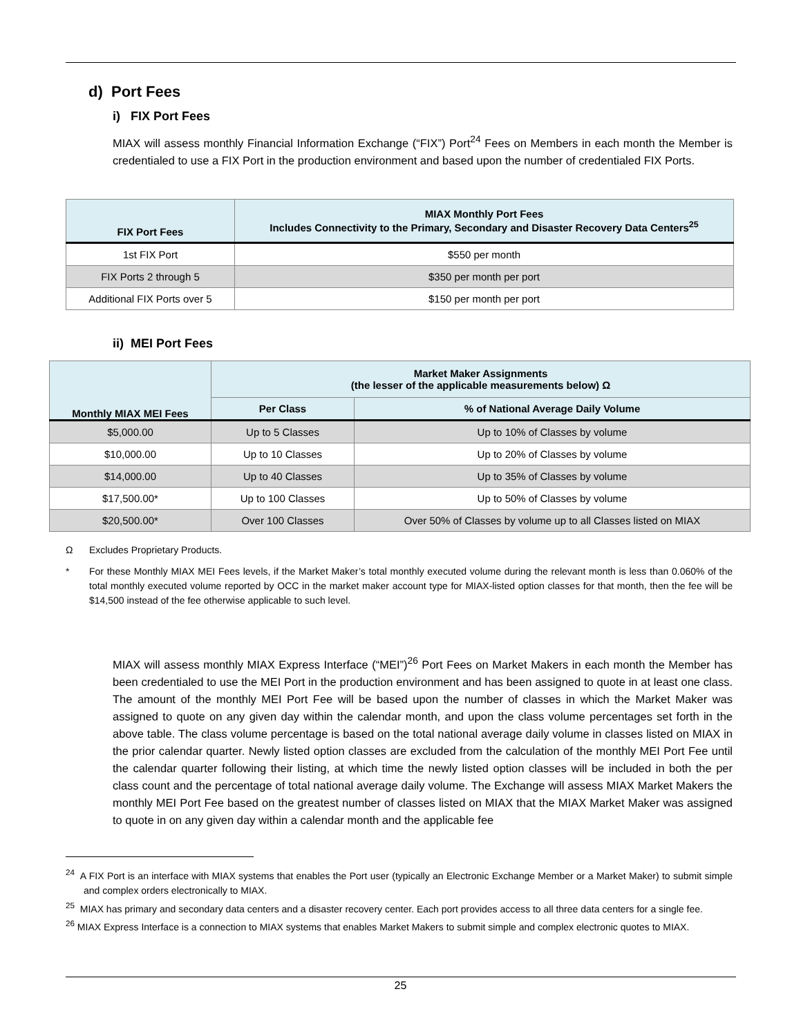d) Port Fees
i) FIX Port Fees
MIAX will assess monthly Financial Information Exchange (“FIX”) Port<sup>24</sup> Fees on Members in each month the Member is credentialed to use a FIX Port in the production environment and based upon the number of credentialed FIX Ports.
| FIX Port Fees | MIAX Monthly Port Fees Includes Connectivity to the Primary, Secondary and Disaster Recovery Data Centers<sup>25</sup> |
| --- | --- |
| 1st FIX Port | $550 per month |
| FIX Ports 2 through 5 | $350 per month per port |
| Additional FIX Ports over 5 | $150 per month per port |
ii) MEI Port Fees
| Monthly MIAX MEI Fees | Market Maker Assignments (the lesser of the applicable measurements below) Ω | |
| --- | --- | --- |
| | Per Class | % of National Average Daily Volume |
| $5,000.00 | Up to 5 Classes | Up to 10% of Classes by volume |
| $10,000.00 | Up to 10 Classes | Up to 20% of Classes by volume |
| $14,000.00 | Up to 40 Classes | Up to 35% of Classes by volume |
| $17,500.00* | Up to 100 Classes | Up to 50% of Classes by volume |
| $20,500.00* | Over 100 Classes | Over 50% of Classes by volume up to all Classes listed on MIAX |
Ω Excludes Proprietary Products.
* For these Monthly MIAX MEI Fees levels, if the Market Maker’s total monthly executed volume during the relevant month is less than 0.060% of the total monthly executed volume reported by OCC in the market maker account type for MIAX-listed option classes for that month, then the fee will be $14,500 instead of the fee otherwise applicable to such level.
MIAX will assess monthly MIAX Express Interface (“MEI”)<sup>26</sup> Port Fees on Market Makers in each month the Member has been credentialed to use the MEI Port in the production environment and has been assigned to quote in at least one class. The amount of the monthly MEI Port Fee will be based upon the number of classes in which the Market Maker was assigned to quote on any given day within the calendar month, and upon the class volume percentages set forth in the above table. The class volume percentage is based on the total national average daily volume in classes listed on MIAX in the prior calendar quarter. Newly listed option classes are excluded from the calculation of the monthly MEI Port Fee until the calendar quarter following their listing, at which time the newly listed option classes will be included in both the per class count and the percentage of total national average daily volume. The Exchange will assess MIAX Market Makers the monthly MEI Port Fee based on the greatest number of classes listed on MIAX that the MIAX Market Maker was assigned to quote in on any given day within a calendar month and the applicable fee
<sup>24</sup> A FIX Port is an interface with MIAX systems that enables the Port user (typically an Electronic Exchange Member or a Market Maker) to submit simple and complex orders electronically to MIAX.
<sup>25</sup> MIAX has primary and secondary data centers and a disaster recovery center. Each port provides access to all three data centers for a single fee.
<sup>26</sup> MIAX Express Interface is a connection to MIAX systems that enables Market Makers to submit simple and complex electronic quotes to MIAX.
25